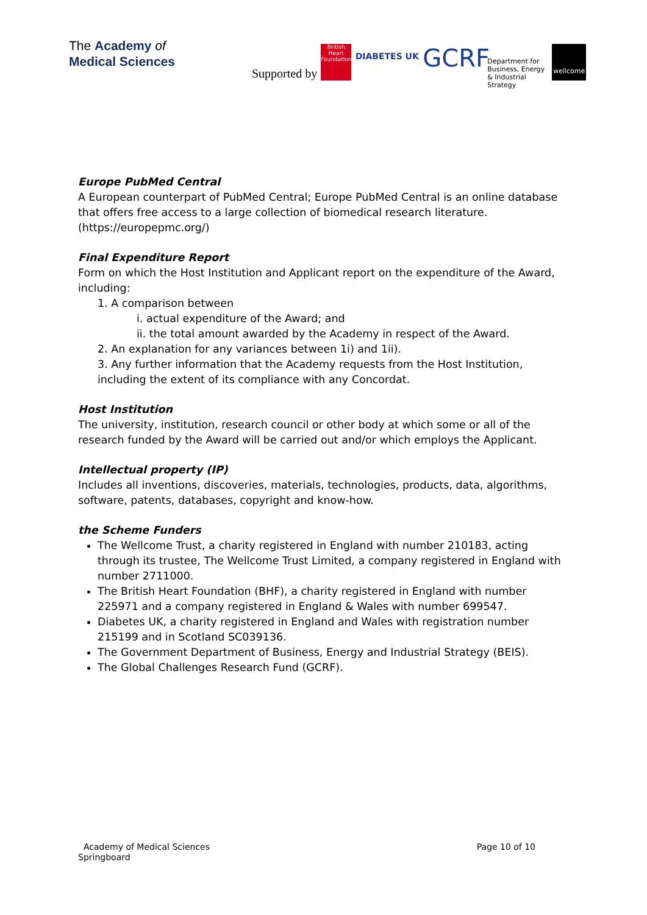The Academy of
Medical Sciences
Supported by British Heart Foundation DIABETES UK GCRF Department for Business, Energy & Industrial Strategy wellcome
Europe PubMed Central
A European counterpart of PubMed Central; Europe PubMed Central is an online database that offers free access to a large collection of biomedical research literature. (https://europepmc.org/)
Final Expenditure Report
Form on which the Host Institution and Applicant report on the expenditure of the Award, including:
1. A comparison between
i. actual expenditure of the Award; and
ii. the total amount awarded by the Academy in respect of the Award.
2. An explanation for any variances between 1i) and 1ii).
3. Any further information that the Academy requests from the Host Institution, including the extent of its compliance with any Concordat.
Host Institution
The university, institution, research council or other body at which some or all of the research funded by the Award will be carried out and/or which employs the Applicant.
Intellectual property (IP)
Includes all inventions, discoveries, materials, technologies, products, data, algorithms, software, patents, databases, copyright and know-how.
the Scheme Funders
The Wellcome Trust, a charity registered in England with number 210183, acting through its trustee, The Wellcome Trust Limited, a company registered in England with number 2711000.
The British Heart Foundation (BHF), a charity registered in England with number 225971 and a company registered in England & Wales with number 699547.
Diabetes UK, a charity registered in England and Wales with registration number 215199 and in Scotland SC039136.
The Government Department of Business, Energy and Industrial Strategy (BEIS).
The Global Challenges Research Fund (GCRF).
Academy of Medical Sciences
Springboard
Page 10 of 10